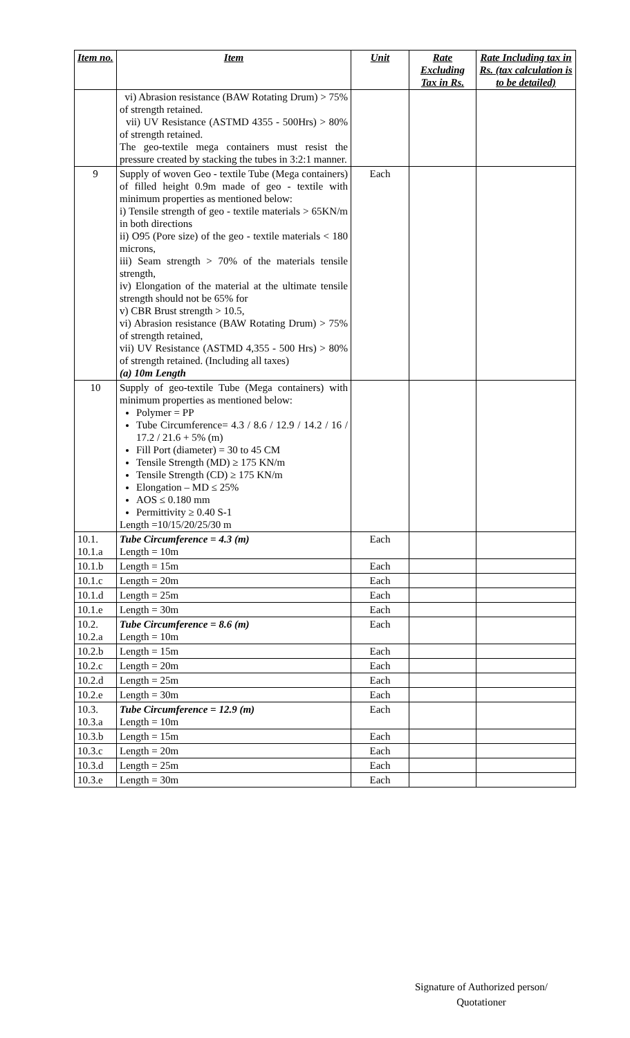| Item no. | Item | Unit | Rate Excluding Tax in Rs. | Rate Including tax in Rs. (tax calculation is to be detailed) |
| --- | --- | --- | --- | --- |
| | vi) Abrasion resistance (BAW Rotating Drum) > 75% of strength retained. vii) UV Resistance (ASTMD 4355 - 500Hrs) > 80% of strength retained. The geo-textile mega containers must resist the pressure created by stacking the tubes in 3:2:1 manner. | | | |
| 9 | Supply of woven Geo - textile Tube (Mega containers) of filled height 0.9m made of geo - textile with minimum properties as mentioned below: i) Tensile strength of geo - textile materials > 65KN/m in both directions ii) O95 (Pore size) of the geo - textile materials < 180 microns, iii) Seam strength > 70% of the materials tensile strength, iv) Elongation of the material at the ultimate tensile strength should not be 65% for v) CBR Brust strength > 10.5, vi) Abrasion resistance (BAW Rotating Drum) > 75% of strength retained, vii) UV Resistance (ASTMD 4,355 - 500 Hrs) > 80% of strength retained. (Including all taxes) (a) 10m Length | Each | | |
| 10 | Supply of geo-textile Tube (Mega containers) with minimum properties as mentioned below: Polymer = PP Tube Circumference= 4.3 / 8.6 / 12.9 / 14.2 / 16 / 17.2 / 21.6 + 5% (m) Fill Port (diameter) = 30 to 45 CM Tensile Strength (MD) ≥ 175 KN/m Tensile Strength (CD) ≥ 175 KN/m Elongation – MD ≤ 25% AOS ≤ 0.180 mm Permittivity ≥ 0.40 S-1 Length =10/15/20/25/30 m | | | |
| 10.1. 10.1.a | Tube Circumference = 4.3 (m) Length = 10m | Each | | |
| 10.1.b | Length = 15m | Each | | |
| 10.1.c | Length = 20m | Each | | |
| 10.1.d | Length = 25m | Each | | |
| 10.1.e | Length = 30m | Each | | |
| 10.2. 10.2.a | Tube Circumference = 8.6 (m) Length = 10m | Each | | |
| 10.2.b | Length = 15m | Each | | |
| 10.2.c | Length = 20m | Each | | |
| 10.2.d | Length = 25m | Each | | |
| 10.2.e | Length = 30m | Each | | |
| 10.3. 10.3.a | Tube Circumference = 12.9 (m) Length = 10m | Each | | |
| 10.3.b | Length = 15m | Each | | |
| 10.3.c | Length = 20m | Each | | |
| 10.3.d | Length = 25m | Each | | |
| 10.3.e | Length = 30m | Each | | |
Signature of Authorized person/
Quotationer